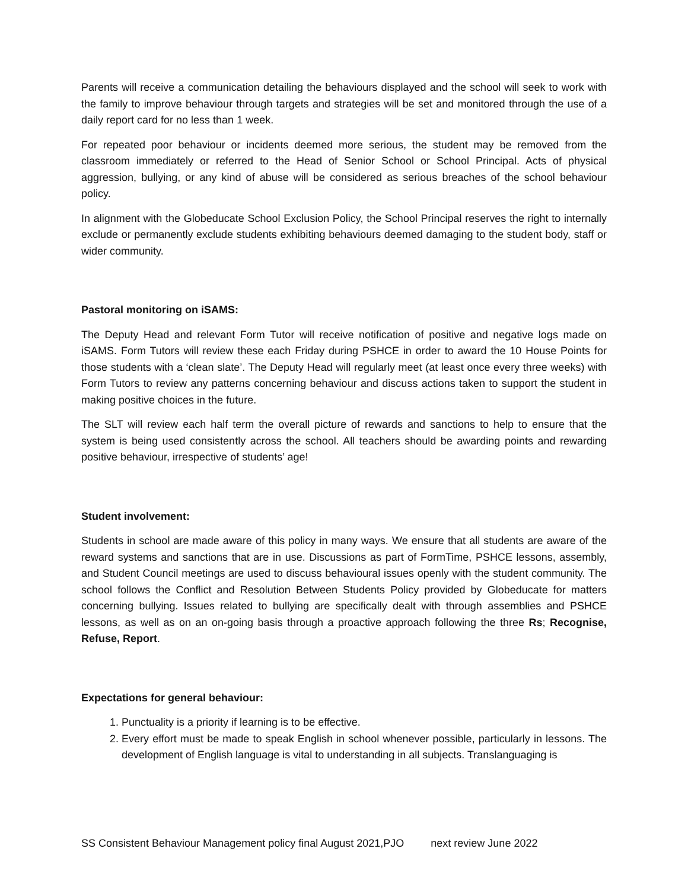Parents will receive a communication detailing the behaviours displayed and the school will seek to work with the family to improve behaviour through targets and strategies will be set and monitored through the use of a daily report card for no less than 1 week.
For repeated poor behaviour or incidents deemed more serious, the student may be removed from the classroom immediately or referred to the Head of Senior School or School Principal. Acts of physical aggression, bullying, or any kind of abuse will be considered as serious breaches of the school behaviour policy.
In alignment with the Globeducate School Exclusion Policy, the School Principal reserves the right to internally exclude or permanently exclude students exhibiting behaviours deemed damaging to the student body, staff or wider community.
Pastoral monitoring on iSAMS:
The Deputy Head and relevant Form Tutor will receive notification of positive and negative logs made on iSAMS. Form Tutors will review these each Friday during PSHCE in order to award the 10 House Points for those students with a ‘clean slate’. The Deputy Head will regularly meet (at least once every three weeks) with Form Tutors to review any patterns concerning behaviour and discuss actions taken to support the student in making positive choices in the future.
The SLT will review each half term the overall picture of rewards and sanctions to help to ensure that the system is being used consistently across the school. All teachers should be awarding points and rewarding positive behaviour, irrespective of students’ age!
Student involvement:
Students in school are made aware of this policy in many ways. We ensure that all students are aware of the reward systems and sanctions that are in use. Discussions as part of FormTime, PSHCE lessons, assembly, and Student Council meetings are used to discuss behavioural issues openly with the student community. The school follows the Conflict and Resolution Between Students Policy provided by Globeducate for matters concerning bullying. Issues related to bullying are specifically dealt with through assemblies and PSHCE lessons, as well as on an on-going basis through a proactive approach following the three Rs; Recognise, Refuse, Report.
Expectations for general behaviour:
1. Punctuality is a priority if learning is to be effective.
2. Every effort must be made to speak English in school whenever possible, particularly in lessons. The development of English language is vital to understanding in all subjects. Translanguaging is
SS Consistent Behaviour Management policy final August 2021,PJO next review June 2022